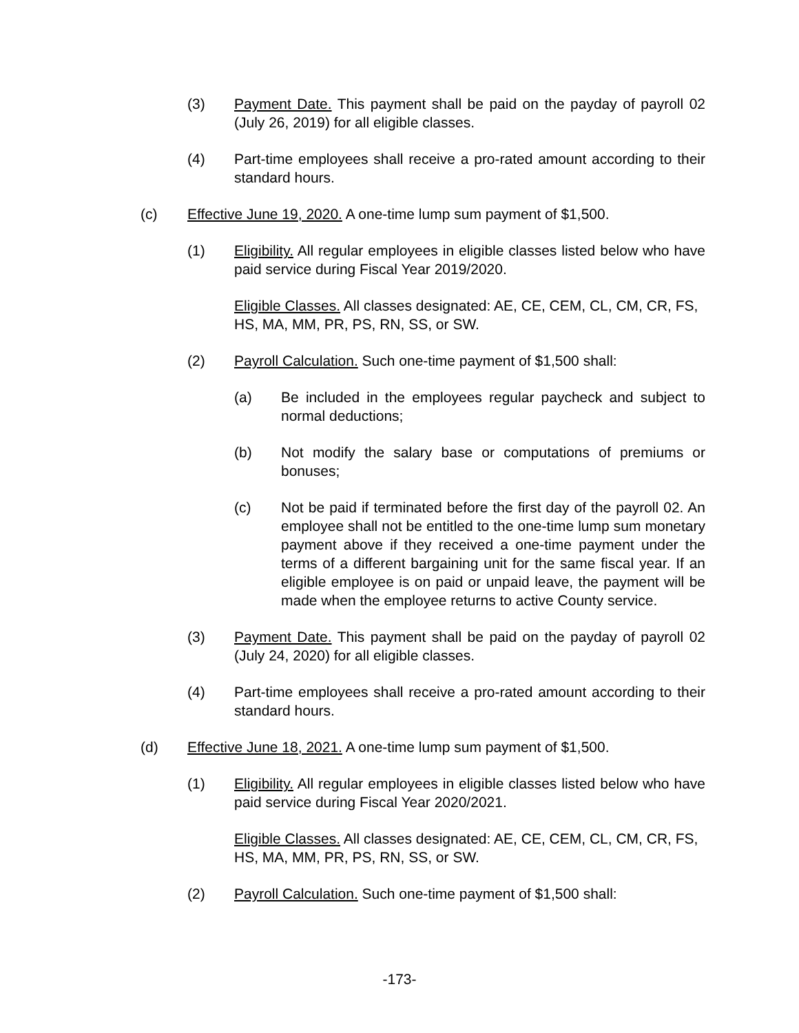(3) Payment Date. This payment shall be paid on the payday of payroll 02 (July 26, 2019) for all eligible classes.
(4) Part-time employees shall receive a pro-rated amount according to their standard hours.
(c) Effective June 19, 2020. A one-time lump sum payment of $1,500.
(1) Eligibility. All regular employees in eligible classes listed below who have paid service during Fiscal Year 2019/2020.
Eligible Classes. All classes designated: AE, CE, CEM, CL, CM, CR, FS, HS, MA, MM, PR, PS, RN, SS, or SW.
(2) Payroll Calculation. Such one-time payment of $1,500 shall:
(a) Be included in the employees regular paycheck and subject to normal deductions;
(b) Not modify the salary base or computations of premiums or bonuses;
(c) Not be paid if terminated before the first day of the payroll 02. An employee shall not be entitled to the one-time lump sum monetary payment above if they received a one-time payment under the terms of a different bargaining unit for the same fiscal year. If an eligible employee is on paid or unpaid leave, the payment will be made when the employee returns to active County service.
(3) Payment Date. This payment shall be paid on the payday of payroll 02 (July 24, 2020) for all eligible classes.
(4) Part-time employees shall receive a pro-rated amount according to their standard hours.
(d) Effective June 18, 2021. A one-time lump sum payment of $1,500.
(1) Eligibility. All regular employees in eligible classes listed below who have paid service during Fiscal Year 2020/2021.
Eligible Classes. All classes designated: AE, CE, CEM, CL, CM, CR, FS, HS, MA, MM, PR, PS, RN, SS, or SW.
(2) Payroll Calculation. Such one-time payment of $1,500 shall:
-173-